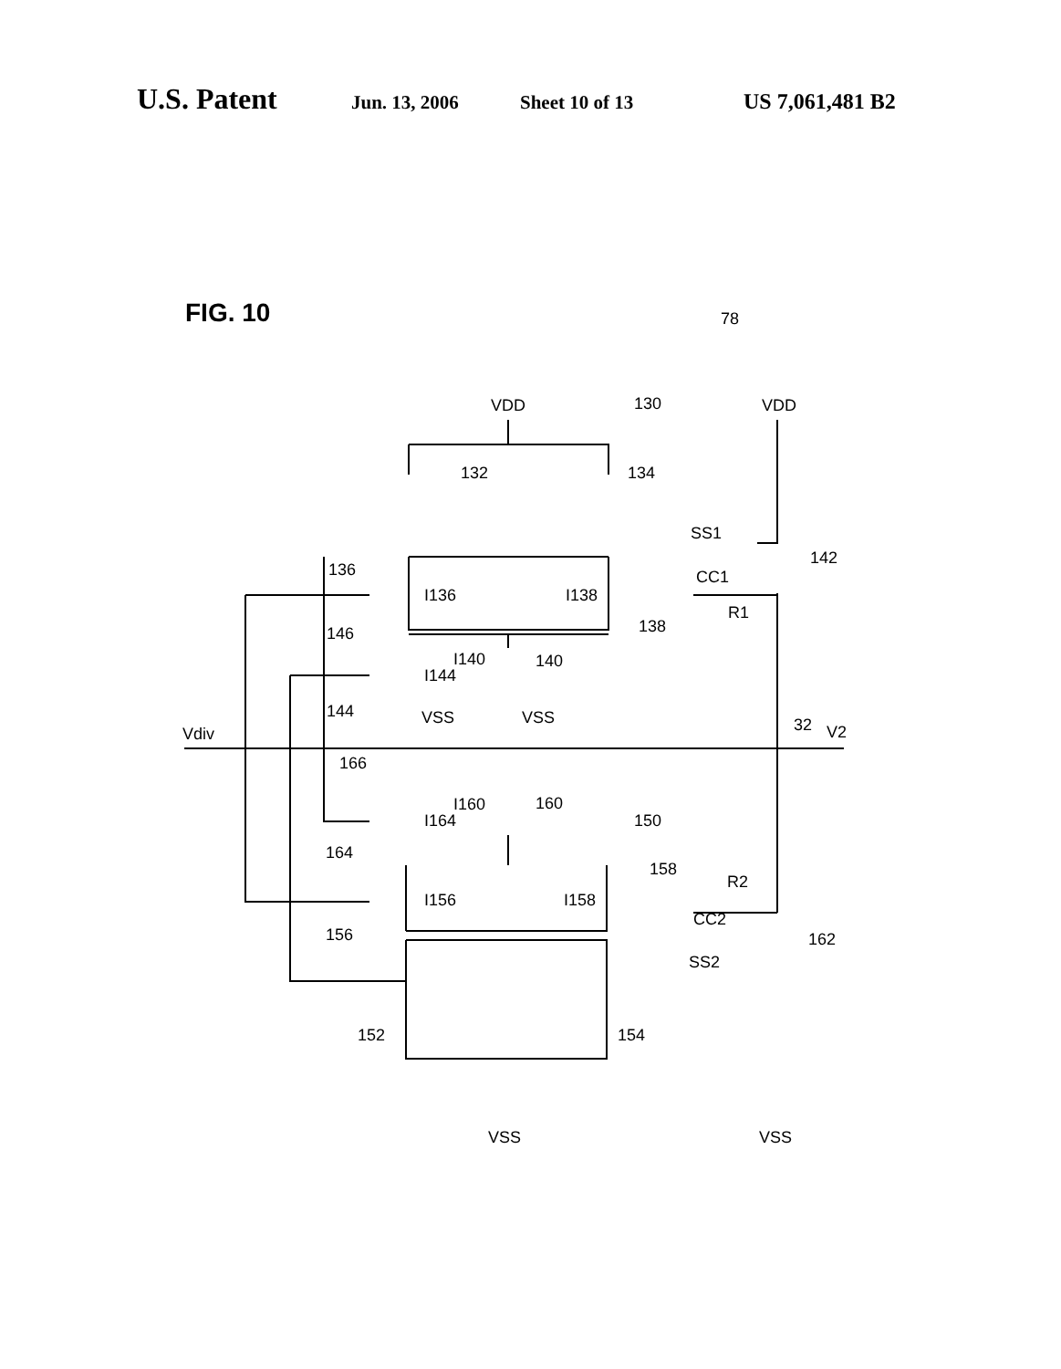U.S. Patent Jun. 13, 2006 Sheet 10 of 13 US 7,061,481 B2
FIG. 10
VDD
VDD
130
78
132
134
SS1
142
136
I136
I138
CC1
R1
138
146
I140
I144
140
144
VSS
VSS
Vdiv
32
V2
166
I160
I164
160
150
164
158
R2
I156
I158
CC2
156
162
SS2
152
154
VSS
VSS